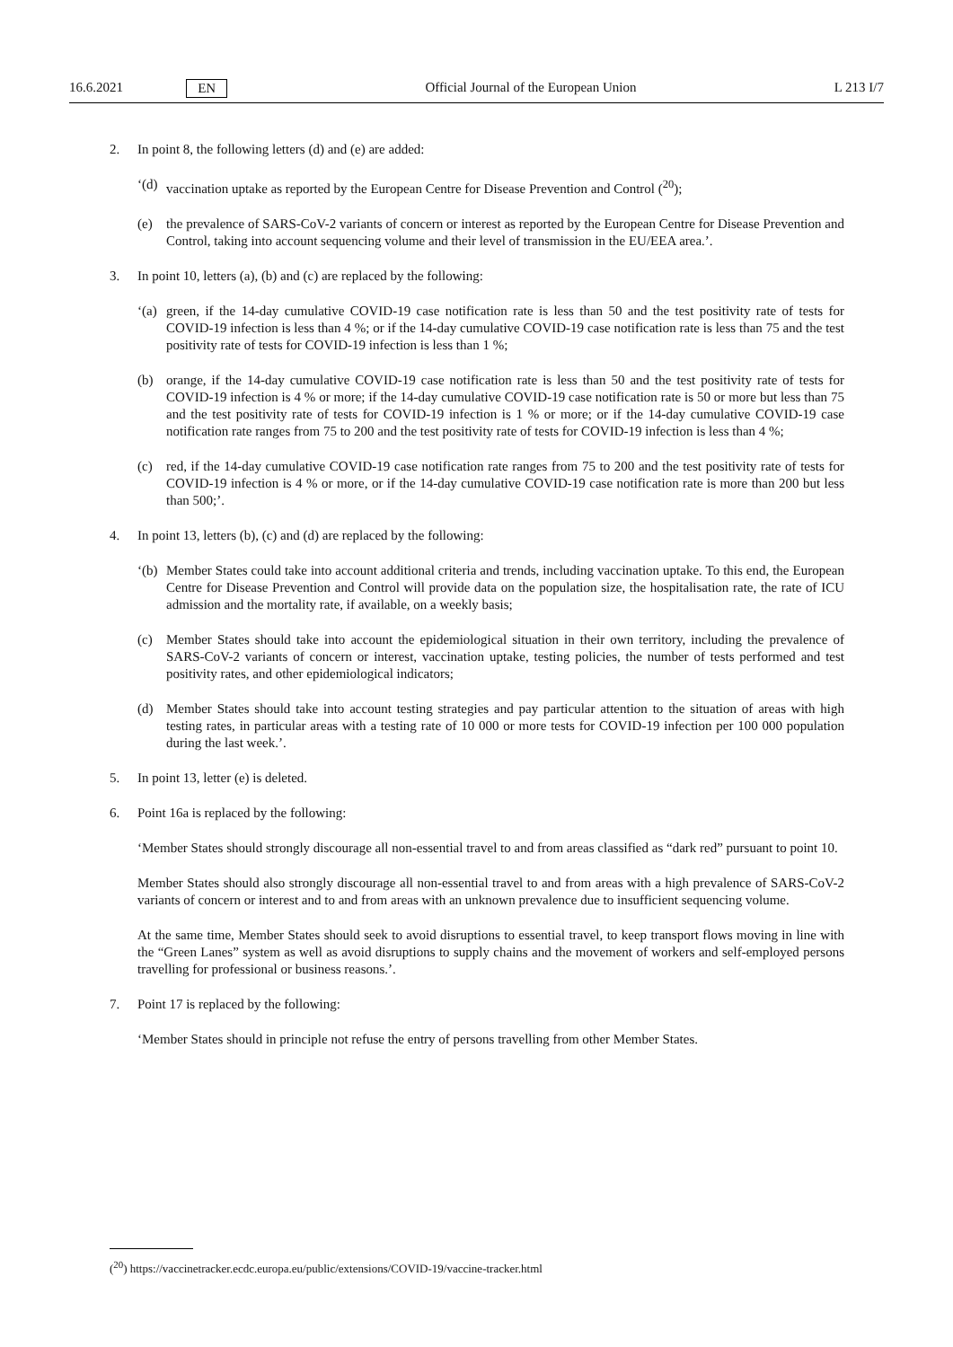16.6.2021 EN Official Journal of the European Union L 213 I/7
2. In point 8, the following letters (d) and (e) are added:
‘(d) vaccination uptake as reported by the European Centre for Disease Prevention and Control (<sup>20</sup>);
(e) the prevalence of SARS-CoV-2 variants of concern or interest as reported by the European Centre for Disease Prevention and Control, taking into account sequencing volume and their level of transmission in the EU/EEA area.’.
3. In point 10, letters (a), (b) and (c) are replaced by the following:
‘(a) green, if the 14-day cumulative COVID-19 case notification rate is less than 50 and the test positivity rate of tests for COVID-19 infection is less than 4 %; or if the 14-day cumulative COVID-19 case notification rate is less than 75 and the test positivity rate of tests for COVID-19 infection is less than 1 %;
(b) orange, if the 14-day cumulative COVID-19 case notification rate is less than 50 and the test positivity rate of tests for COVID-19 infection is 4 % or more; if the 14-day cumulative COVID-19 case notification rate is 50 or more but less than 75 and the test positivity rate of tests for COVID-19 infection is 1 % or more; or if the 14-day cumulative COVID-19 case notification rate ranges from 75 to 200 and the test positivity rate of tests for COVID-19 infection is less than 4 %;
(c) red, if the 14-day cumulative COVID-19 case notification rate ranges from 75 to 200 and the test positivity rate of tests for COVID-19 infection is 4 % or more, or if the 14-day cumulative COVID-19 case notification rate is more than 200 but less than 500;’.
4. In point 13, letters (b), (c) and (d) are replaced by the following:
‘(b) Member States could take into account additional criteria and trends, including vaccination uptake. To this end, the European Centre for Disease Prevention and Control will provide data on the population size, the hospitalisation rate, the rate of ICU admission and the mortality rate, if available, on a weekly basis;
(c) Member States should take into account the epidemiological situation in their own territory, including the prevalence of SARS-CoV-2 variants of concern or interest, vaccination uptake, testing policies, the number of tests performed and test positivity rates, and other epidemiological indicators;
(d) Member States should take into account testing strategies and pay particular attention to the situation of areas with high testing rates, in particular areas with a testing rate of 10 000 or more tests for COVID-19 infection per 100 000 population during the last week.’.
5. In point 13, letter (e) is deleted.
6. Point 16a is replaced by the following:
‘Member States should strongly discourage all non-essential travel to and from areas classified as “dark red” pursuant to point 10.
Member States should also strongly discourage all non-essential travel to and from areas with a high prevalence of SARS-CoV-2 variants of concern or interest and to and from areas with an unknown prevalence due to insufficient sequencing volume.
At the same time, Member States should seek to avoid disruptions to essential travel, to keep transport flows moving in line with the “Green Lanes” system as well as avoid disruptions to supply chains and the movement of workers and self-employed persons travelling for professional or business reasons.’.
7. Point 17 is replaced by the following:
‘Member States should in principle not refuse the entry of persons travelling from other Member States.
(<sup>20</sup>) https://vaccinetracker.ecdc.europa.eu/public/extensions/COVID-19/vaccine-tracker.html